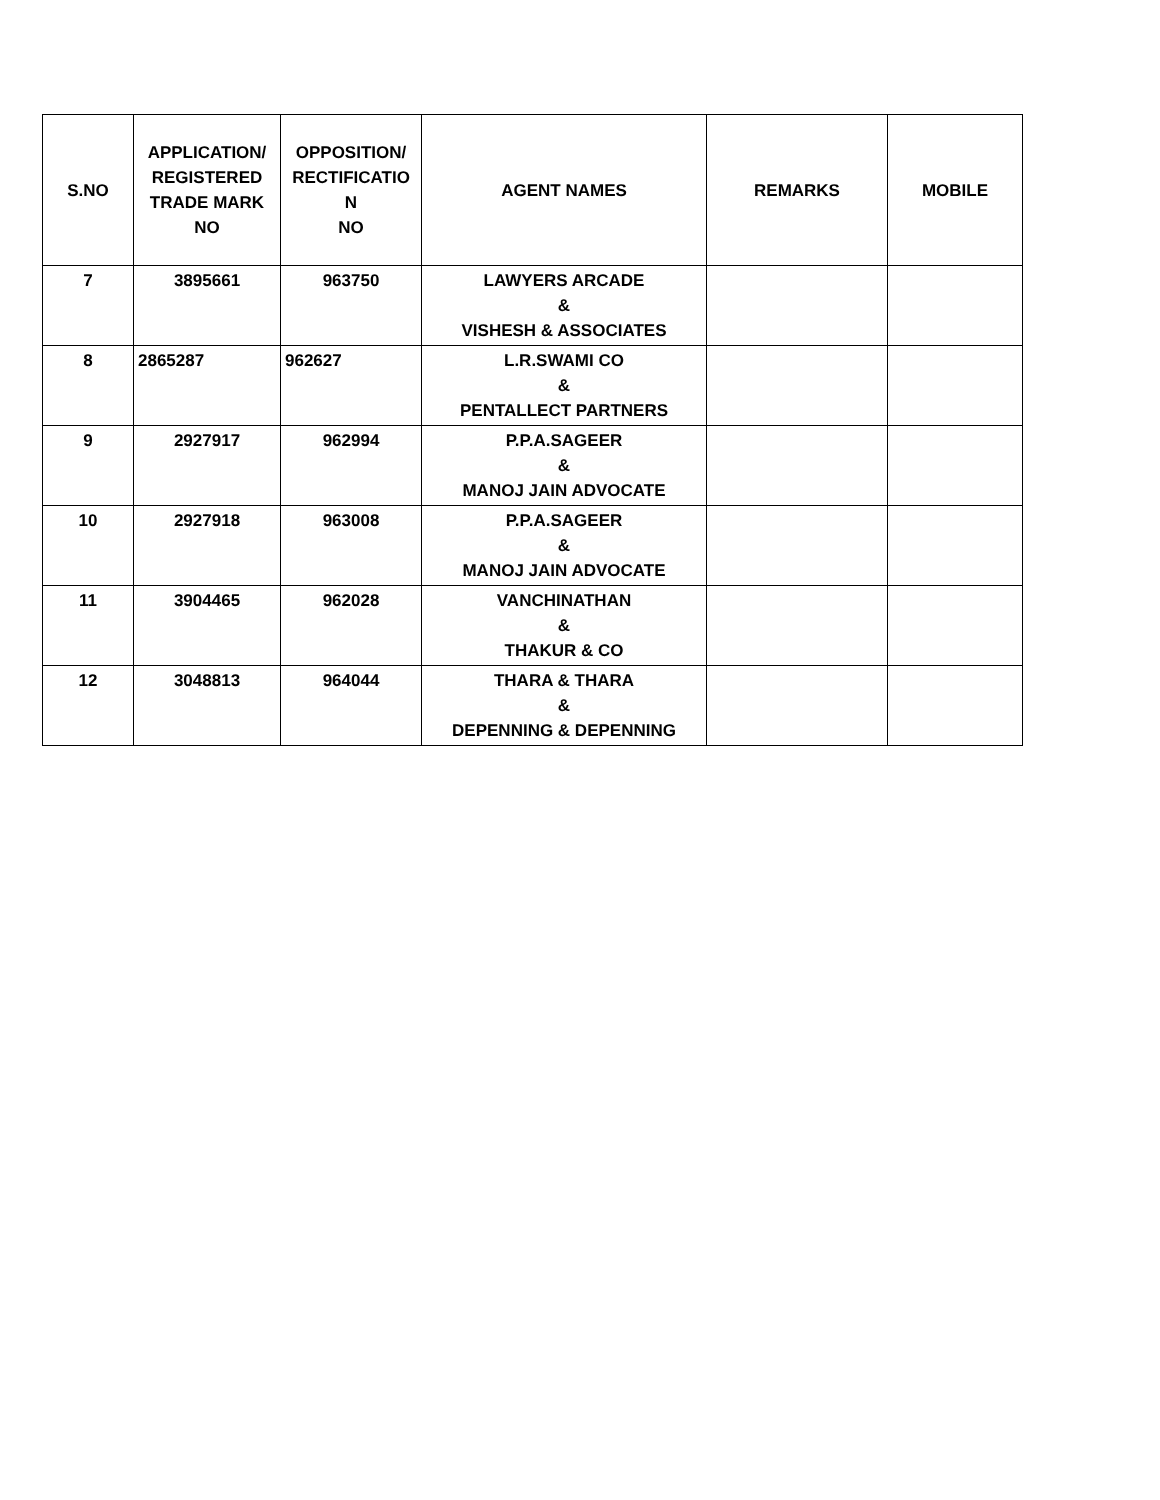| S.NO | APPLICATION/ REGISTERED TRADE MARK NO | OPPOSITION/ RECTIFICATIO N NO | AGENT NAMES | REMARKS | MOBILE |
| --- | --- | --- | --- | --- | --- |
| 7 | 3895661 | 963750 | LAWYERS ARCADE & VISHESH & ASSOCIATES | | |
| 8 | 2865287 | 962627 | L.R.SWAMI CO & PENTALLECT PARTNERS | | |
| 9 | 2927917 | 962994 | P.P.A.SAGEER & MANOJ JAIN ADVOCATE | | |
| 10 | 2927918 | 963008 | P.P.A.SAGEER & MANOJ JAIN ADVOCATE | | |
| 11 | 3904465 | 962028 | VANCHINATHAN & THAKUR & CO | | |
| 12 | 3048813 | 964044 | THARA & THARA & DEPENNING & DEPENNING | | |